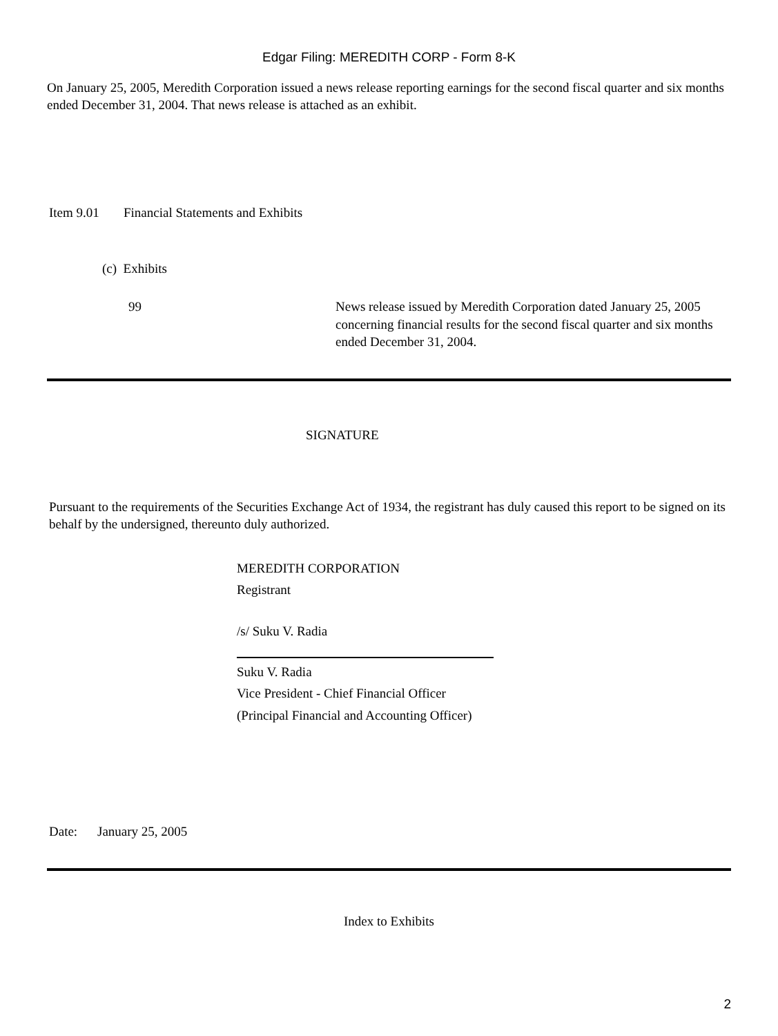Edgar Filing: MEREDITH CORP - Form 8-K
On January 25, 2005, Meredith Corporation issued a news release reporting earnings for the second fiscal quarter and six months ended December 31, 2004. That news release is attached as an exhibit.
Item 9.01 Financial Statements and Exhibits
(c) Exhibits
99 News release issued by Meredith Corporation dated January 25, 2005 concerning financial results for the second fiscal quarter and six months ended December 31, 2004.
SIGNATURE
Pursuant to the requirements of the Securities Exchange Act of 1934, the registrant has duly caused this report to be signed on its behalf by the undersigned, thereunto duly authorized.
MEREDITH CORPORATION
Registrant
/s/ Suku V. Radia
Suku V. Radia
Vice President - Chief Financial Officer
(Principal Financial and Accounting Officer)
Date: January 25, 2005
Index to Exhibits
2